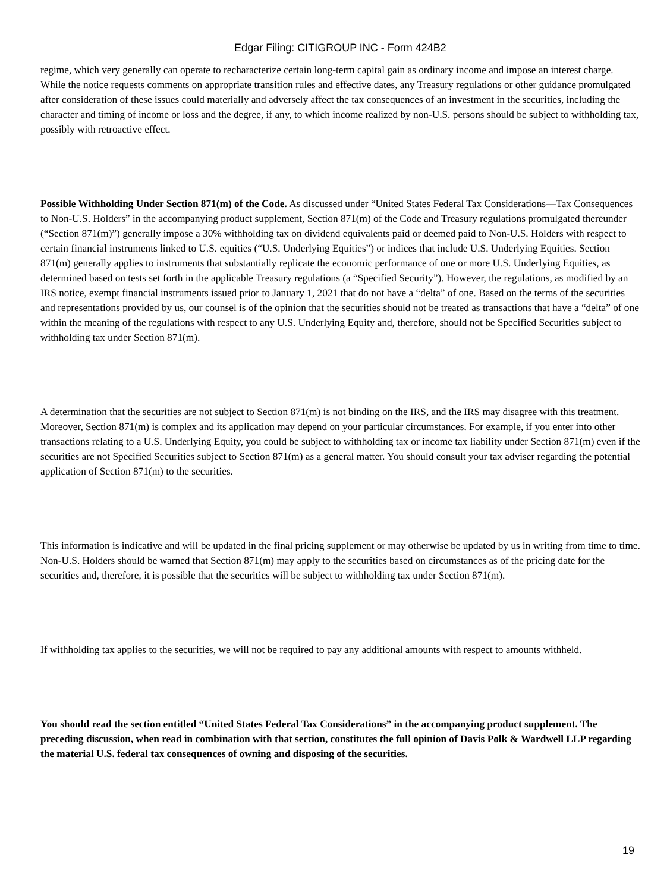Edgar Filing: CITIGROUP INC - Form 424B2
regime, which very generally can operate to recharacterize certain long-term capital gain as ordinary income and impose an interest charge. While the notice requests comments on appropriate transition rules and effective dates, any Treasury regulations or other guidance promulgated after consideration of these issues could materially and adversely affect the tax consequences of an investment in the securities, including the character and timing of income or loss and the degree, if any, to which income realized by non-U.S. persons should be subject to withholding tax, possibly with retroactive effect.
Possible Withholding Under Section 871(m) of the Code. As discussed under “United States Federal Tax Considerations—Tax Consequences to Non-U.S. Holders” in the accompanying product supplement, Section 871(m) of the Code and Treasury regulations promulgated thereunder (“Section 871(m)”) generally impose a 30% withholding tax on dividend equivalents paid or deemed paid to Non-U.S. Holders with respect to certain financial instruments linked to U.S. equities (“U.S. Underlying Equities”) or indices that include U.S. Underlying Equities. Section 871(m) generally applies to instruments that substantially replicate the economic performance of one or more U.S. Underlying Equities, as determined based on tests set forth in the applicable Treasury regulations (a “Specified Security”). However, the regulations, as modified by an IRS notice, exempt financial instruments issued prior to January 1, 2021 that do not have a “delta” of one. Based on the terms of the securities and representations provided by us, our counsel is of the opinion that the securities should not be treated as transactions that have a “delta” of one within the meaning of the regulations with respect to any U.S. Underlying Equity and, therefore, should not be Specified Securities subject to withholding tax under Section 871(m).
A determination that the securities are not subject to Section 871(m) is not binding on the IRS, and the IRS may disagree with this treatment. Moreover, Section 871(m) is complex and its application may depend on your particular circumstances. For example, if you enter into other transactions relating to a U.S. Underlying Equity, you could be subject to withholding tax or income tax liability under Section 871(m) even if the securities are not Specified Securities subject to Section 871(m) as a general matter. You should consult your tax adviser regarding the potential application of Section 871(m) to the securities.
This information is indicative and will be updated in the final pricing supplement or may otherwise be updated by us in writing from time to time. Non-U.S. Holders should be warned that Section 871(m) may apply to the securities based on circumstances as of the pricing date for the securities and, therefore, it is possible that the securities will be subject to withholding tax under Section 871(m).
If withholding tax applies to the securities, we will not be required to pay any additional amounts with respect to amounts withheld.
You should read the section entitled “United States Federal Tax Considerations” in the accompanying product supplement. The preceding discussion, when read in combination with that section, constitutes the full opinion of Davis Polk & Wardwell LLP regarding the material U.S. federal tax consequences of owning and disposing of the securities.
19